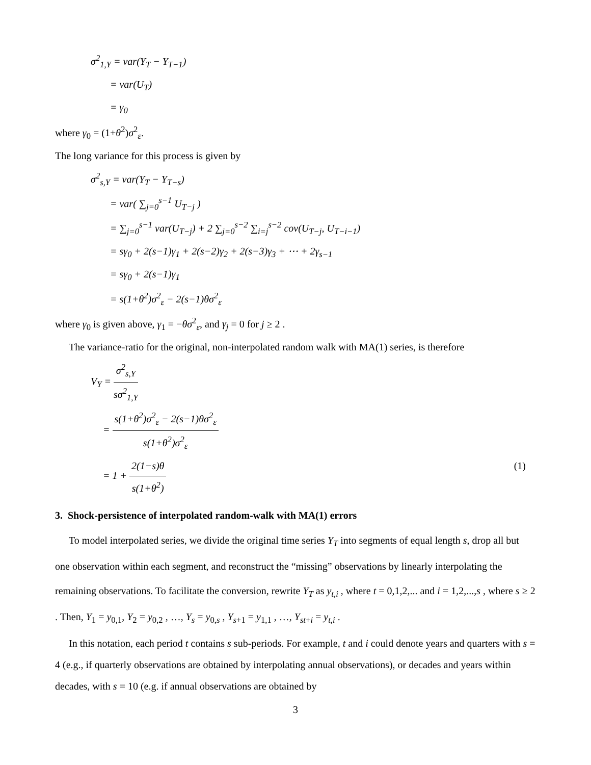σ<sup>2</sup><sub>1,Y</sub> = var(Y<sub>T</sub> − Y<sub>T−1</sub>)
= var(U<sub>T</sub>)
= γ<sub>0</sub>
where γ<sub>0</sub> = (1+θ<sup>2</sup>)σ<sup>2</sup><sub>ε</sub>.
The long variance for this process is given by
σ<sup>2</sup><sub>s,Y</sub> = var(Y<sub>T</sub> − Y<sub>T−s</sub>)
= var( ∑<sub>j=0</sub><sup>s−1</sup> U<sub>T−j</sub> )
= ∑<sub>j=0</sub><sup>s−1</sup> var(U<sub>T−j</sub>) + 2 ∑<sub>j=0</sub><sup>s−2</sup> ∑<sub>i=j</sub><sup>s−2</sup> cov(U<sub>T−j</sub>, U<sub>T−i−1</sub>)
= sγ<sub>0</sub> + 2(s−1)γ<sub>1</sub> + 2(s−2)γ<sub>2</sub> + 2(s−3)γ<sub>3</sub> + ⋯ + 2γ<sub>s−1</sub>
= sγ<sub>0</sub> + 2(s−1)γ<sub>1</sub>
= s(1+θ<sup>2</sup>)σ<sup>2</sup><sub>ε</sub> − 2(s−1)θσ<sup>2</sup><sub>ε</sub>
where γ<sub>0</sub> is given above, γ<sub>1</sub> = −θσ<sup>2</sup><sub>ε</sub>, and γ<sub>j</sub> = 0 for j ≥ 2 .
The variance-ratio for the original, non-interpolated random walk with MA(1) series, is therefore
V<sub>Y</sub> = σ<sup>2</sup><sub>s,Y</sub> sσ<sup>2</sup><sub>1,Y</sub>
= s(1+θ<sup>2</sup>)σ<sup>2</sup><sub>ε</sub> − 2(s−1)θσ<sup>2</sup><sub>ε</sub> s(1+θ<sup>2</sup>)σ<sup>2</sup><sub>ε</sub>
= 1 + 2(1−s)θ s(1+θ<sup>2</sup>) (1)
3. Shock-persistence of interpolated random-walk with MA(1) errors
To model interpolated series, we divide the original time series Y<sub>T</sub> into segments of equal length s, drop all but one observation within each segment, and reconstruct the “missing” observations by linearly interpolating the remaining observations. To facilitate the conversion, rewrite Y<sub>T</sub> as y<sub>t,i</sub> , where t = 0,1,2,... and i = 1,2,...,s , where s ≥ 2 . Then, Y<sub>1</sub> = y<sub>0,1</sub>, Y<sub>2</sub> = y<sub>0,2</sub> , …, Y<sub>s</sub> = y<sub>0,s</sub> , Y<sub>s+1</sub> = y<sub>1,1</sub> , …, Y<sub>st+i</sub> = y<sub>t,i</sub> .
In this notation, each period t contains s sub-periods. For example, t and i could denote years and quarters with s = 4 (e.g., if quarterly observations are obtained by interpolating annual observations), or decades and years within decades, with s = 10 (e.g. if annual observations are obtained by
3